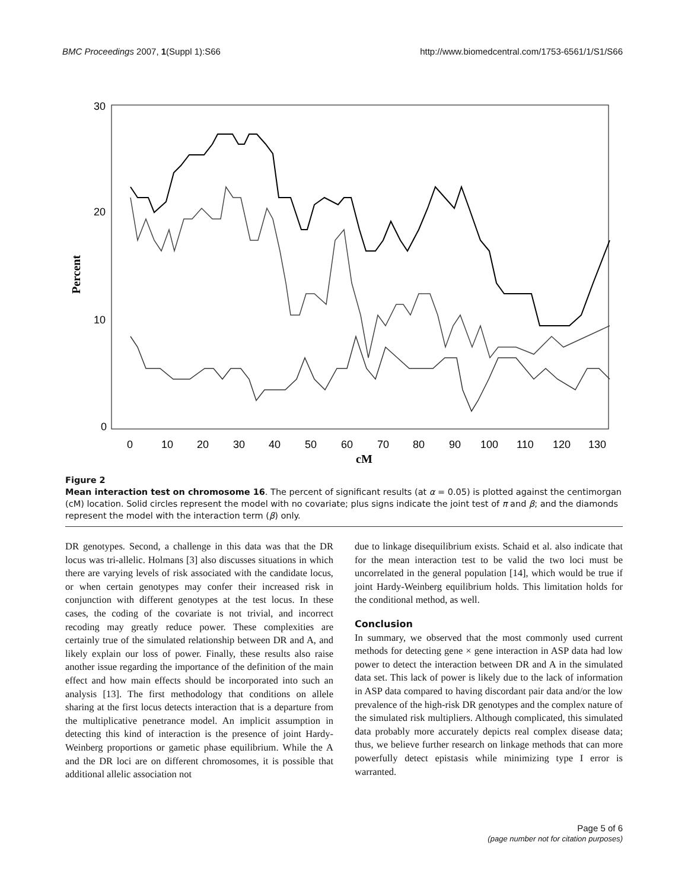BMC Proceedings 2007, 1(Suppl 1):S66 http://www.biomedcentral.com/1753-6561/1/S1/S66
30
20
10
0
0
10
20
30
40
50
60
70
80
90
100
110
120
130
cM
Percent
Figure 2
Mean interaction test on chromosome 16. The percent of significant results (at α = 0.05) is plotted against the centimorgan (cM) location. Solid circles represent the model with no covariate; plus signs indicate the joint test of π and β; and the diamonds represent the model with the interaction term (β) only.
DR genotypes. Second, a challenge in this data was that the DR locus was tri-allelic. Holmans [3] also discusses situations in which there are varying levels of risk associated with the candidate locus, or when certain genotypes may confer their increased risk in conjunction with different genotypes at the test locus. In these cases, the coding of the covariate is not trivial, and incorrect recoding may greatly reduce power. These complexities are certainly true of the simulated relationship between DR and A, and likely explain our loss of power. Finally, these results also raise another issue regarding the importance of the definition of the main effect and how main effects should be incorporated into such an analysis [13]. The first methodology that conditions on allele sharing at the first locus detects interaction that is a departure from the multiplicative penetrance model. An implicit assumption in detecting this kind of interaction is the presence of joint Hardy-Weinberg proportions or gametic phase equilibrium. While the A and the DR loci are on different chromosomes, it is possible that additional allelic association not
due to linkage disequilibrium exists. Schaid et al. also indicate that for the mean interaction test to be valid the two loci must be uncorrelated in the general population [14], which would be true if joint Hardy-Weinberg equilibrium holds. This limitation holds for the conditional method, as well.
Conclusion
In summary, we observed that the most commonly used current methods for detecting gene × gene interaction in ASP data had low power to detect the interaction between DR and A in the simulated data set. This lack of power is likely due to the lack of information in ASP data compared to having discordant pair data and/or the low prevalence of the high-risk DR genotypes and the complex nature of the simulated risk multipliers. Although complicated, this simulated data probably more accurately depicts real complex disease data; thus, we believe further research on linkage methods that can more powerfully detect epistasis while minimizing type I error is warranted.
Page 5 of 6
(page number not for citation purposes)